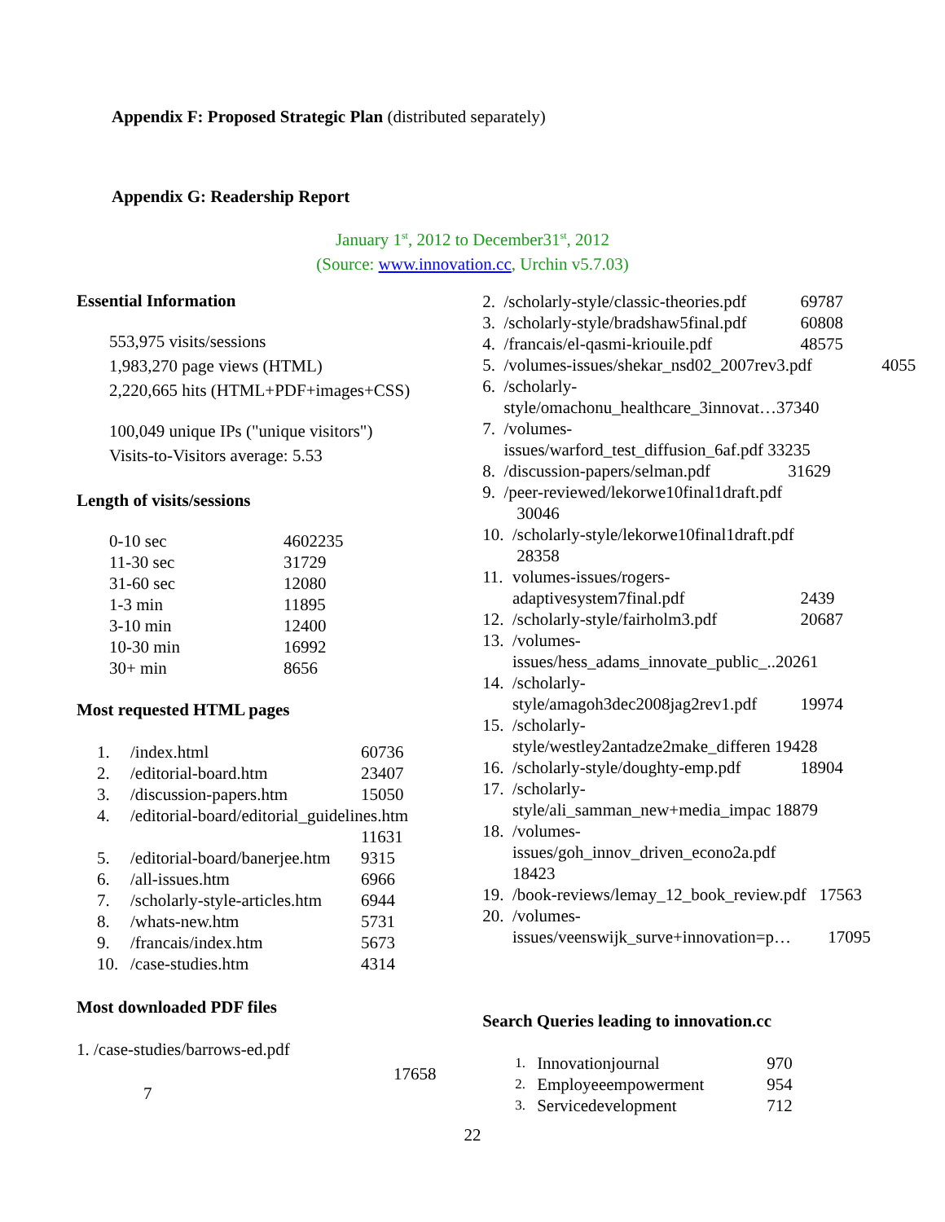Appendix F: Proposed Strategic Plan (distributed separately)
Appendix G: Readership Report
January 1<sup>st</sup>, 2012 to December31<sup>st</sup>, 2012
(Source: www.innovation.cc, Urchin v5.7.03)
Essential Information
553,975 visits/sessions
1,983,270 page views (HTML)
2,220,665 hits (HTML+PDF+images+CSS)
100,049 unique IPs ("unique visitors")
Visits-to-Visitors average: 5.53
Length of visits/sessions
| 0-10 sec | 4602235 |
| 11-30 sec | 31729 |
| 31-60 sec | 12080 |
| 1-3 min | 11895 |
| 3-10 min | 12400 |
| 10-30 min | 16992 |
| 30+ min | 8656 |
Most requested HTML pages
| 1. | /index.html | 60736 |
| 2. | /editorial-board.htm | 23407 |
| 3. | /discussion-papers.htm | 15050 |
| 4. | /editorial-board/editorial_guidelines.htm | |
| | | 11631 |
| 5. | /editorial-board/banerjee.htm | 9315 |
| 6. | /all-issues.htm | 6966 |
| 7. | /scholarly-style-articles.htm | 6944 |
| 8. | /whats-new.htm | 5731 |
| 9. | /francais/index.htm | 5673 |
| 10. | /case-studies.htm | 4314 |
Most downloaded PDF files
1. /case-studies/barrows-ed.pdf
17658
7
| 2. | /scholarly-style/classic-theories.pdf | 69787 |
| 3. | /scholarly-style/bradshaw5final.pdf | 60808 |
| 4. | /francais/el-qasmi-kriouile.pdf | 48575 |
| 5. | /volumes-issues/shekar_nsd02_2007rev3.pdf 4055 | |
| 6. | /scholarly- style/omachonu_healthcare_3innovat…37340 | |
| 7. | /volumes- issues/warford_test_diffusion_6af.pdf 33235 | |
| 8. | /discussion-papers/selman.pdf 31629 | |
| 9. | /peer-reviewed/lekorwe10final1draft.pdf 30046 | |
| 10. | /scholarly-style/lekorwe10final1draft.pdf 28358 | |
| 11. | volumes-issues/rogers- adaptivesystem7final.pdf | 2439 |
| 12. | /scholarly-style/fairholm3.pdf | 20687 |
| 13. | /volumes- issues/hess_adams_innovate_public_..20261 | |
| 14. | /scholarly- style/amagoh3dec2008jag2rev1.pdf | 19974 |
| 15. | /scholarly- style/westley2antadze2make_differen 19428 | |
| 16. | /scholarly-style/doughty-emp.pdf | 18904 |
| 17. | /scholarly- style/ali_samman_new+media_impac 18879 | |
| 18. | /volumes- issues/goh_innov_driven_econo2a.pdf 18423 | |
| 19. | /book-reviews/lemay_12_book_review.pdf 17563 | |
| 20. | /volumes- issues/veenswijk_surve+innovation=p… 17095 | |
Search Queries leading to innovation.cc
| 1. | Innovationjournal | 970 |
| 2. | Employeeempowerment | 954 |
| 3. | Servicedevelopment | 712 |
22